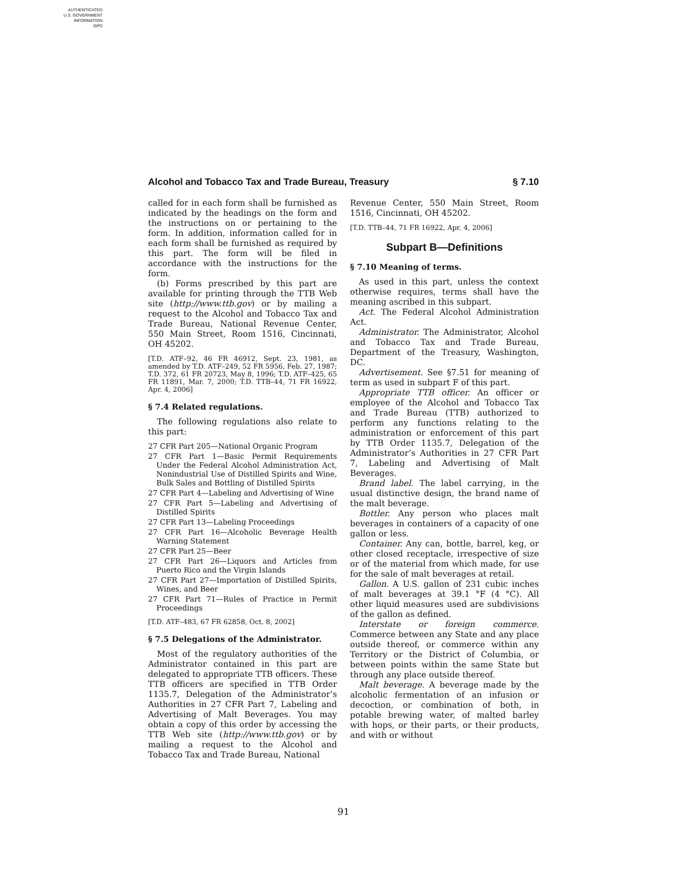AUTHENTICATED
U.S. GOVERNMENT
INFORMATION
GPO
Alcohol and Tobacco Tax and Trade Bureau, Treasury § 7.10
called for in each form shall be furnished as indicated by the headings on the form and the instructions on or pertaining to the form. In addition, information called for in each form shall be furnished as required by this part. The form will be filed in accordance with the instructions for the form.
(b) Forms prescribed by this part are available for printing through the TTB Web site (http://www.ttb.gov) or by mailing a request to the Alcohol and Tobacco Tax and Trade Bureau, National Revenue Center, 550 Main Street, Room 1516, Cincinnati, OH 45202.
[T.D. ATF–92, 46 FR 46912, Sept. 23, 1981, as amended by T.D. ATF–249, 52 FR 5956, Feb. 27, 1987; T.D. 372, 61 FR 20723, May 8, 1996; T.D. ATF–425, 65 FR 11891, Mar. 7, 2000; T.D. TTB–44, 71 FR 16922, Apr. 4, 2006]
§ 7.4 Related regulations.
The following regulations also relate to this part:
27 CFR Part 205—National Organic Program
27 CFR Part 1—Basic Permit Requirements Under the Federal Alcohol Administration Act, Nonindustrial Use of Distilled Spirits and Wine, Bulk Sales and Bottling of Distilled Spirits
27 CFR Part 4—Labeling and Advertising of Wine
27 CFR Part 5—Labeling and Advertising of Distilled Spirits
27 CFR Part 13—Labeling Proceedings
27 CFR Part 16—Alcoholic Beverage Health Warning Statement
27 CFR Part 25—Beer
27 CFR Part 26—Liquors and Articles from Puerto Rico and the Virgin Islands
27 CFR Part 27—Importation of Distilled Spirits, Wines, and Beer
27 CFR Part 71—Rules of Practice in Permit Proceedings
[T.D. ATF–483, 67 FR 62858, Oct. 8, 2002]
§ 7.5 Delegations of the Administrator.
Most of the regulatory authorities of the Administrator contained in this part are delegated to appropriate TTB officers. These TTB officers are specified in TTB Order 1135.7, Delegation of the Administrator’s Authorities in 27 CFR Part 7, Labeling and Advertising of Malt Beverages. You may obtain a copy of this order by accessing the TTB Web site (http://www.ttb.gov) or by mailing a request to the Alcohol and Tobacco Tax and Trade Bureau, National
Revenue Center, 550 Main Street, Room 1516, Cincinnati, OH 45202.
[T.D. TTB–44, 71 FR 16922, Apr. 4, 2006]
Subpart B—Definitions
§ 7.10 Meaning of terms.
As used in this part, unless the context otherwise requires, terms shall have the meaning ascribed in this subpart.
Act. The Federal Alcohol Administration Act.
Administrator. The Administrator, Alcohol and Tobacco Tax and Trade Bureau, Department of the Treasury, Washington, DC.
Advertisement. See §7.51 for meaning of term as used in subpart F of this part.
Appropriate TTB officer. An officer or employee of the Alcohol and Tobacco Tax and Trade Bureau (TTB) authorized to perform any functions relating to the administration or enforcement of this part by TTB Order 1135.7, Delegation of the Administrator’s Authorities in 27 CFR Part 7, Labeling and Advertising of Malt Beverages.
Brand label. The label carrying, in the usual distinctive design, the brand name of the malt beverage.
Bottler. Any person who places malt beverages in containers of a capacity of one gallon or less.
Container. Any can, bottle, barrel, keg, or other closed receptacle, irrespective of size or of the material from which made, for use for the sale of malt beverages at retail.
Gallon. A U.S. gallon of 231 cubic inches of malt beverages at 39.1 °F (4 °C). All other liquid measures used are subdivisions of the gallon as defined.
Interstate or foreign commerce. Commerce between any State and any place outside thereof, or commerce within any Territory or the District of Columbia, or between points within the same State but through any place outside thereof.
Malt beverage. A beverage made by the alcoholic fermentation of an infusion or decoction, or combination of both, in potable brewing water, of malted barley with hops, or their parts, or their products, and with or without
91